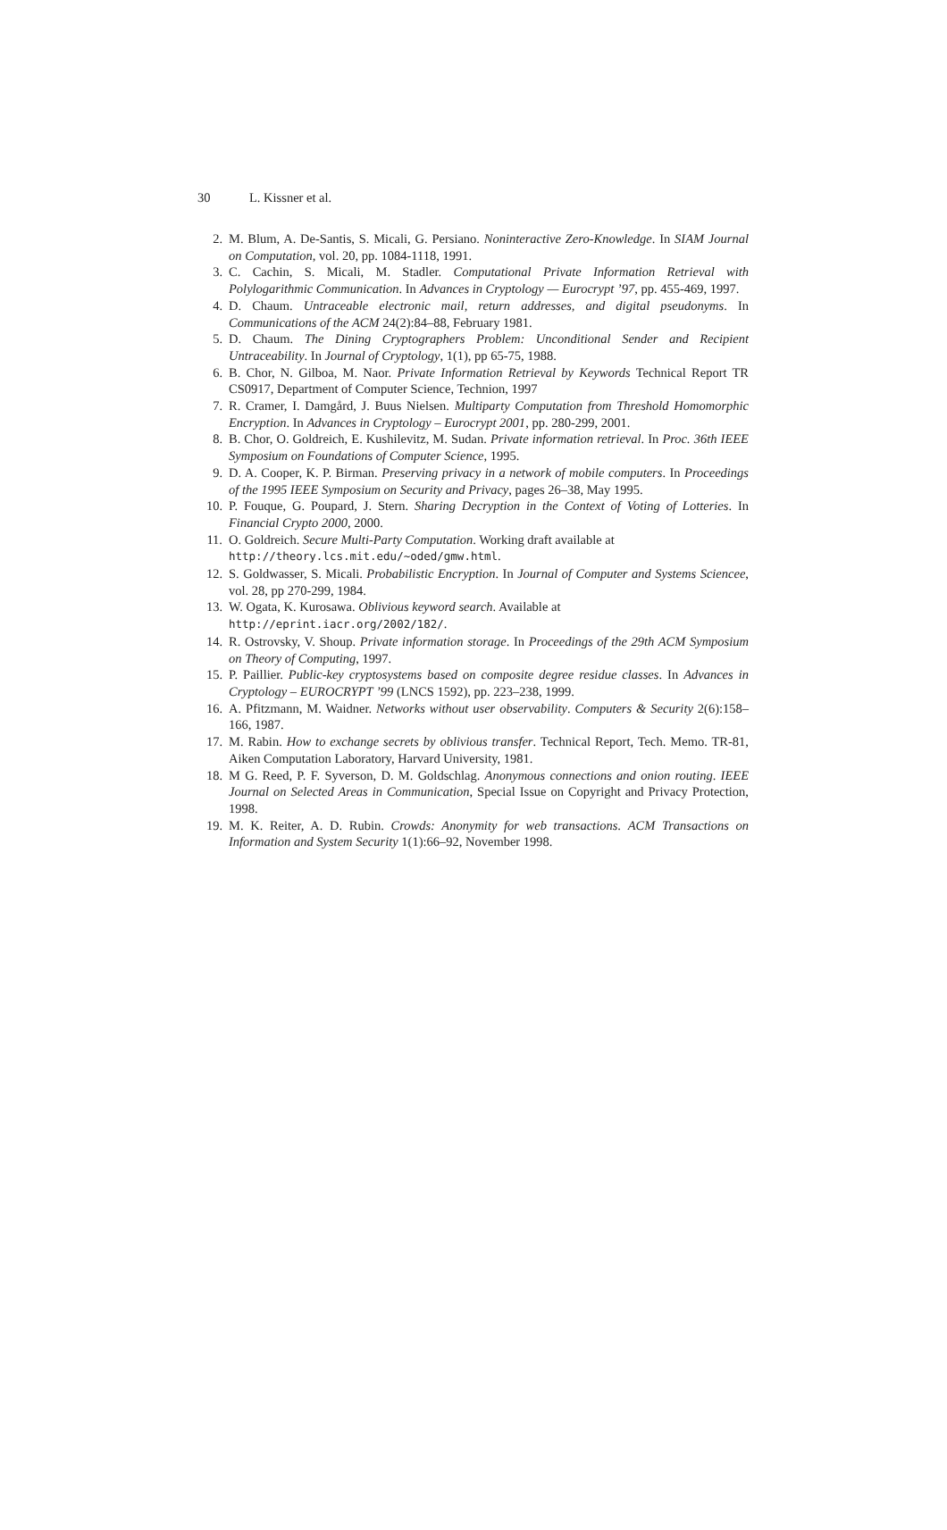30 L. Kissner et al.
2. M. Blum, A. De-Santis, S. Micali, G. Persiano. Noninteractive Zero-Knowledge. In SIAM Journal on Computation, vol. 20, pp. 1084-1118, 1991.
3. C. Cachin, S. Micali, M. Stadler. Computational Private Information Retrieval with Polylogarithmic Communication. In Advances in Cryptology — Eurocrypt ’97, pp. 455-469, 1997.
4. D. Chaum. Untraceable electronic mail, return addresses, and digital pseudonyms. In Communications of the ACM 24(2):84–88, February 1981.
5. D. Chaum. The Dining Cryptographers Problem: Unconditional Sender and Recipient Untraceability. In Journal of Cryptology, 1(1), pp 65-75, 1988.
6. B. Chor, N. Gilboa, M. Naor. Private Information Retrieval by Keywords Technical Report TR CS0917, Department of Computer Science, Technion, 1997
7. R. Cramer, I. Damgård, J. Buus Nielsen. Multiparty Computation from Threshold Homomorphic Encryption. In Advances in Cryptology – Eurocrypt 2001, pp. 280-299, 2001.
8. B. Chor, O. Goldreich, E. Kushilevitz, M. Sudan. Private information retrieval. In Proc. 36th IEEE Symposium on Foundations of Computer Science, 1995.
9. D. A. Cooper, K. P. Birman. Preserving privacy in a network of mobile computers. In Proceedings of the 1995 IEEE Symposium on Security and Privacy, pages 26–38, May 1995.
10. P. Fouque, G. Poupard, J. Stern. Sharing Decryption in the Context of Voting of Lotteries. In Financial Crypto 2000, 2000.
11. O. Goldreich. Secure Multi-Party Computation. Working draft available at
http://theory.lcs.mit.edu/~oded/gmw.html.
12. S. Goldwasser, S. Micali. Probabilistic Encryption. In Journal of Computer and Systems Sciencee, vol. 28, pp 270-299, 1984.
13. W. Ogata, K. Kurosawa. Oblivious keyword search. Available at
http://eprint.iacr.org/2002/182/.
14. R. Ostrovsky, V. Shoup. Private information storage. In Proceedings of the 29th ACM Symposium on Theory of Computing, 1997.
15. P. Paillier. Public-key cryptosystems based on composite degree residue classes. In Advances in Cryptology – EUROCRYPT ’99 (LNCS 1592), pp. 223–238, 1999.
16. A. Pfitzmann, M. Waidner. Networks without user observability. Computers & Security 2(6):158–166, 1987.
17. M. Rabin. How to exchange secrets by oblivious transfer. Technical Report, Tech. Memo. TR-81, Aiken Computation Laboratory, Harvard University, 1981.
18. M G. Reed, P. F. Syverson, D. M. Goldschlag. Anonymous connections and onion routing. IEEE Journal on Selected Areas in Communication, Special Issue on Copyright and Privacy Protection, 1998.
19. M. K. Reiter, A. D. Rubin. Crowds: Anonymity for web transactions. ACM Transactions on Information and System Security 1(1):66–92, November 1998.